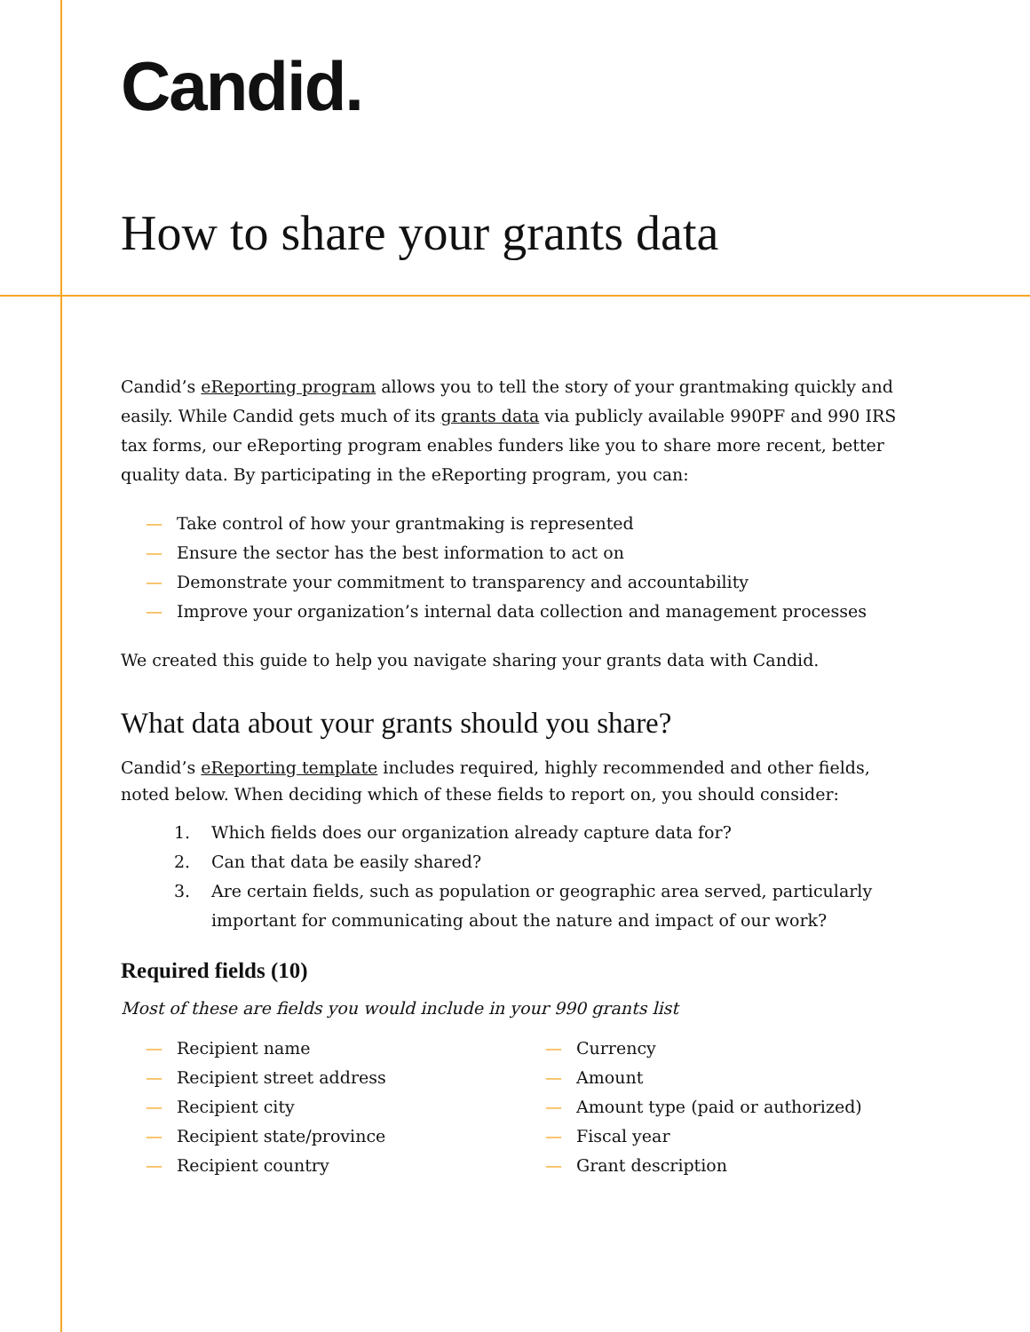Candid.
How to share your grants data
Candid’s eReporting program allows you to tell the story of your grantmaking quickly and easily. While Candid gets much of its grants data via publicly available 990PF and 990 IRS tax forms, our eReporting program enables funders like you to share more recent, better quality data. By participating in the eReporting program, you can:
— Take control of how your grantmaking is represented
— Ensure the sector has the best information to act on
— Demonstrate your commitment to transparency and accountability
— Improve your organization’s internal data collection and management processes
We created this guide to help you navigate sharing your grants data with Candid.
What data about your grants should you share?
Candid’s eReporting template includes required, highly recommended and other fields, noted below. When deciding which of these fields to report on, you should consider:
1. Which fields does our organization already capture data for?
2. Can that data be easily shared?
3. Are certain fields, such as population or geographic area served, particularly important for communicating about the nature and impact of our work?
Required fields (10)
Most of these are fields you would include in your 990 grants list
— Recipient name
— Recipient street address
— Recipient city
— Recipient state/province
— Recipient country
— Currency
— Amount
— Amount type (paid or authorized)
— Fiscal year
— Grant description